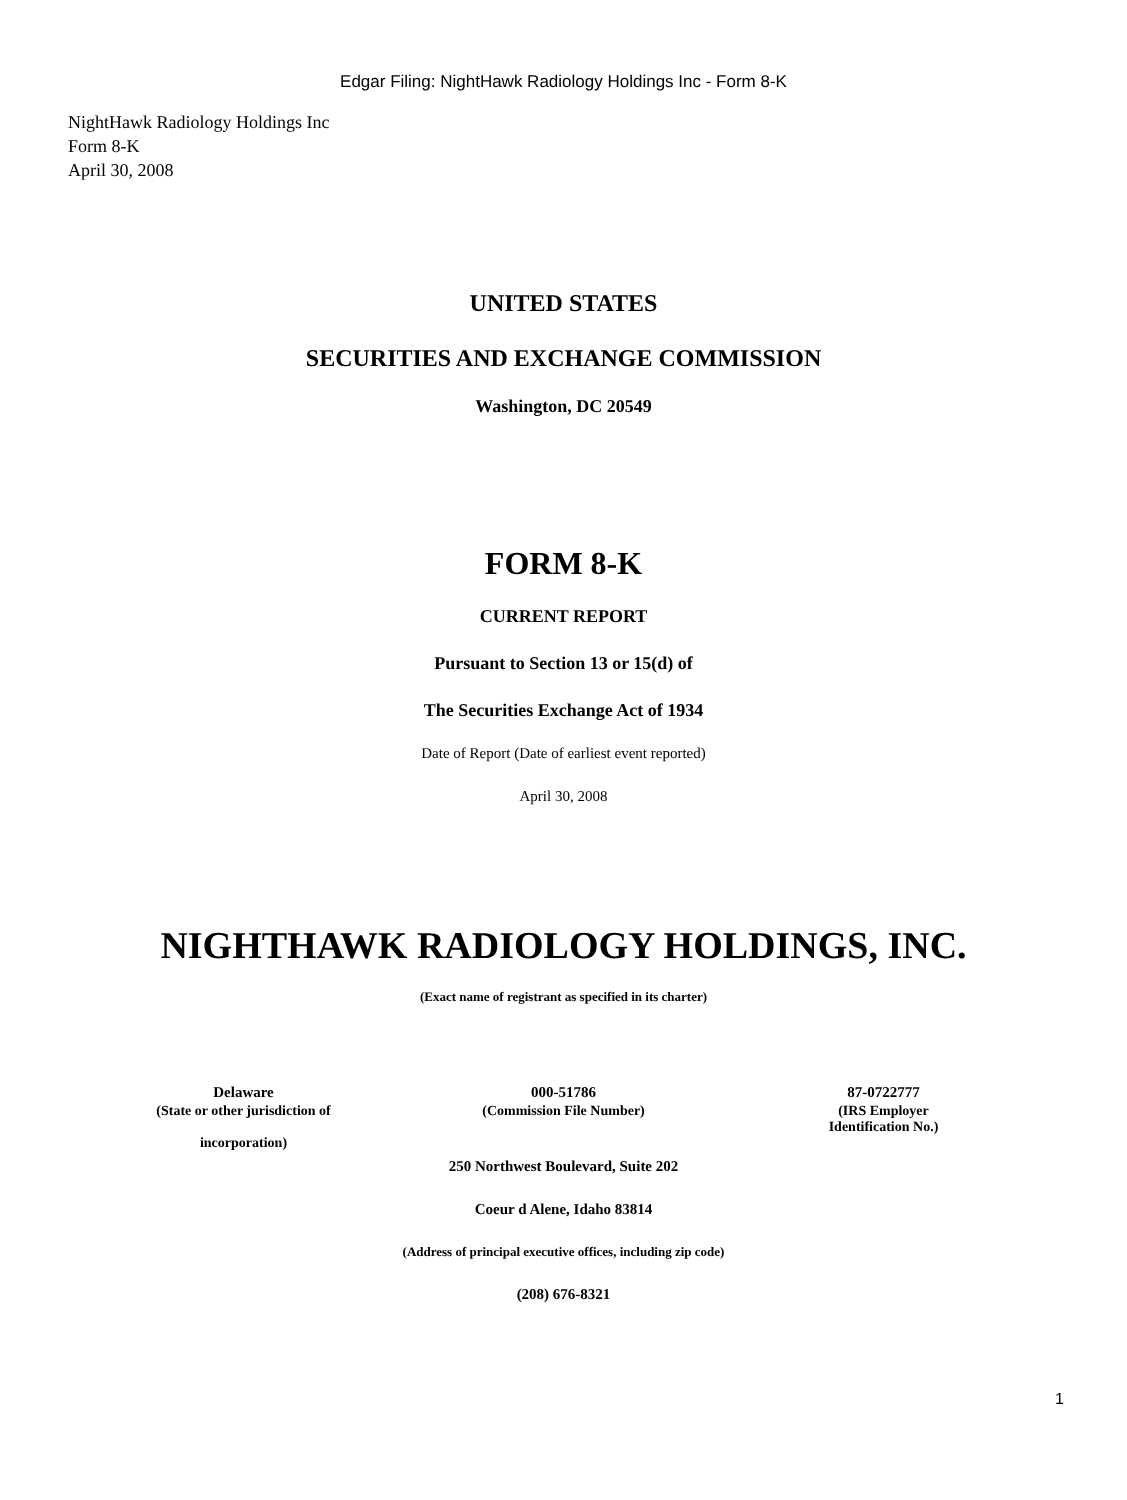Edgar Filing: NightHawk Radiology Holdings Inc - Form 8-K
NightHawk Radiology Holdings Inc
Form 8-K
April 30, 2008
UNITED STATES
SECURITIES AND EXCHANGE COMMISSION
Washington, DC 20549
FORM 8-K
CURRENT REPORT
Pursuant to Section 13 or 15(d) of
The Securities Exchange Act of 1934
Date of Report (Date of earliest event reported)
April 30, 2008
NIGHTHAWK RADIOLOGY HOLDINGS, INC.
(Exact name of registrant as specified in its charter)
| Delaware | 000-51786 | 87-0722777 |
| (State or other jurisdiction of incorporation) | (Commission File Number) | (IRS Employer Identification No.) |
250 Northwest Boulevard, Suite 202
Coeur d Alene, Idaho 83814
(Address of principal executive offices, including zip code)
(208) 676-8321
1